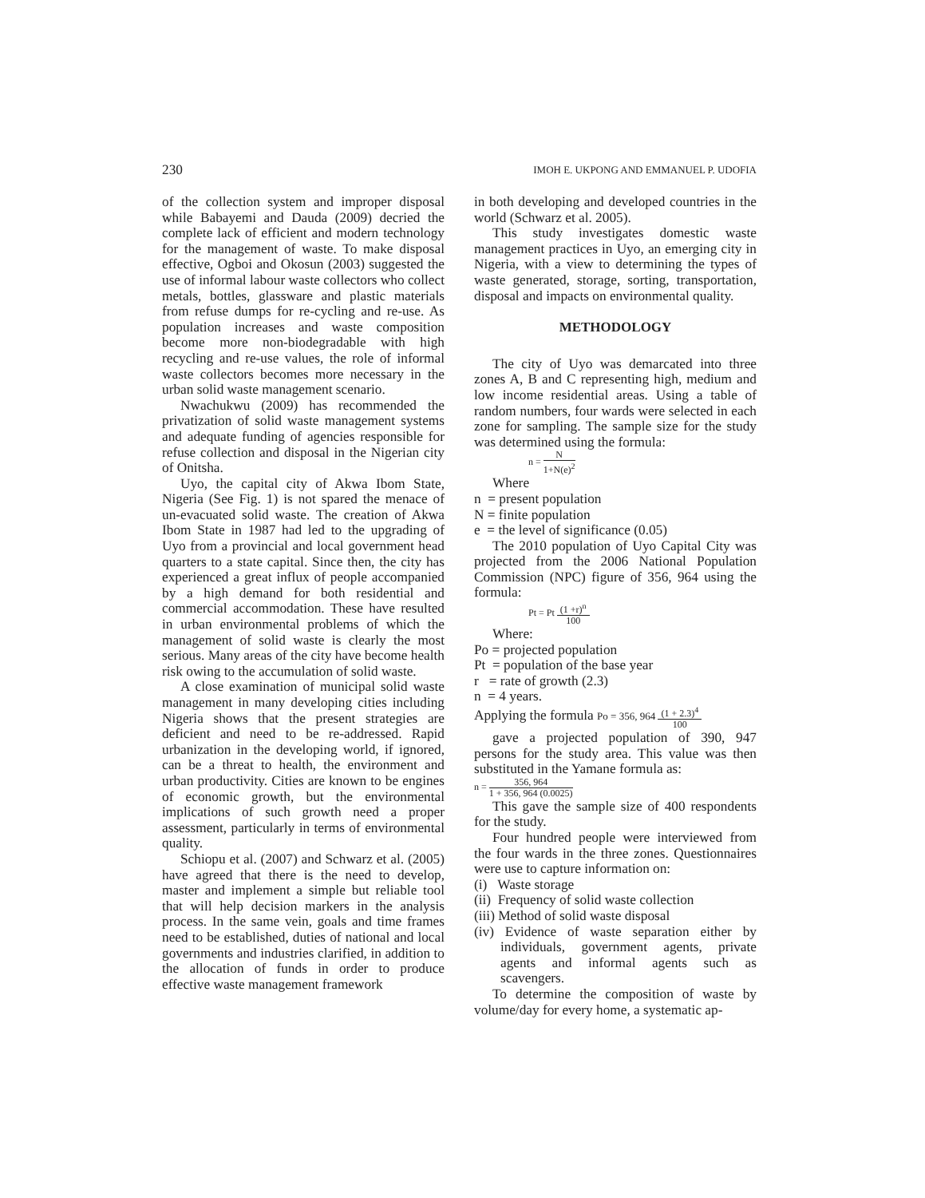230 IMOH E. UKPONG AND EMMANUEL P. UDOFIA
of the collection system and improper disposal while Babayemi and Dauda (2009) decried the complete lack of efficient and modern technology for the management of waste. To make disposal effective, Ogboi and Okosun (2003) suggested the use of informal labour waste collectors who collect metals, bottles, glassware and plastic materials from refuse dumps for re-cycling and re-use. As population increases and waste composition become more non-biodegradable with high recycling and re-use values, the role of informal waste collectors becomes more necessary in the urban solid waste management scenario.
Nwachukwu (2009) has recommended the privatization of solid waste management systems and adequate funding of agencies responsible for refuse collection and disposal in the Nigerian city of Onitsha.
Uyo, the capital city of Akwa Ibom State, Nigeria (See Fig. 1) is not spared the menace of un-evacuated solid waste. The creation of Akwa Ibom State in 1987 had led to the upgrading of Uyo from a provincial and local government head quarters to a state capital. Since then, the city has experienced a great influx of people accompanied by a high demand for both residential and commercial accommodation. These have resulted in urban environmental problems of which the management of solid waste is clearly the most serious. Many areas of the city have become health risk owing to the accumulation of solid waste.
A close examination of municipal solid waste management in many developing cities including Nigeria shows that the present strategies are deficient and need to be re-addressed. Rapid urbanization in the developing world, if ignored, can be a threat to health, the environment and urban productivity. Cities are known to be engines of economic growth, but the environmental implications of such growth need a proper assessment, particularly in terms of environmental quality.
Schiopu et al. (2007) and Schwarz et al. (2005) have agreed that there is the need to develop, master and implement a simple but reliable tool that will help decision markers in the analysis process. In the same vein, goals and time frames need to be established, duties of national and local governments and industries clarified, in addition to the allocation of funds in order to produce effective waste management framework
in both developing and developed countries in the world (Schwarz et al. 2005).
This study investigates domestic waste management practices in Uyo, an emerging city in Nigeria, with a view to determining the types of waste generated, storage, sorting, transportation, disposal and impacts on environmental quality.
METHODOLOGY
The city of Uyo was demarcated into three zones A, B and C representing high, medium and low income residential areas. Using a table of random numbers, four wards were selected in each zone for sampling. The sample size for the study was determined using the formula:
n = N 1+N(e)<sup>2</sup>
Where
n = present population
N = finite population
e = the level of significance (0.05)
The 2010 population of Uyo Capital City was projected from the 2006 National Population Commission (NPC) figure of 356, 964 using the formula:
Pt = Pt (1 +r)<sup>n</sup> 100
Where:
Po = projected population
Pt = population of the base year
r = rate of growth (2.3)
n = 4 years.
Applying the formula Po = 356, 964 (1 + 2.3)<sup>4</sup> 100
gave a projected population of 390, 947 persons for the study area. This value was then substituted in the Yamane formula as:
n = 356, 964 1 + 356, 964 (0.0025)
This gave the sample size of 400 respondents for the study.
Four hundred people were interviewed from the four wards in the three zones. Questionnaires were use to capture information on:
(i) Waste storage
(ii) Frequency of solid waste collection
(iii) Method of solid waste disposal
(iv) Evidence of waste separation either by individuals, government agents, private agents and informal agents such as scavengers.
To determine the composition of waste by volume/day for every home, a systematic ap-